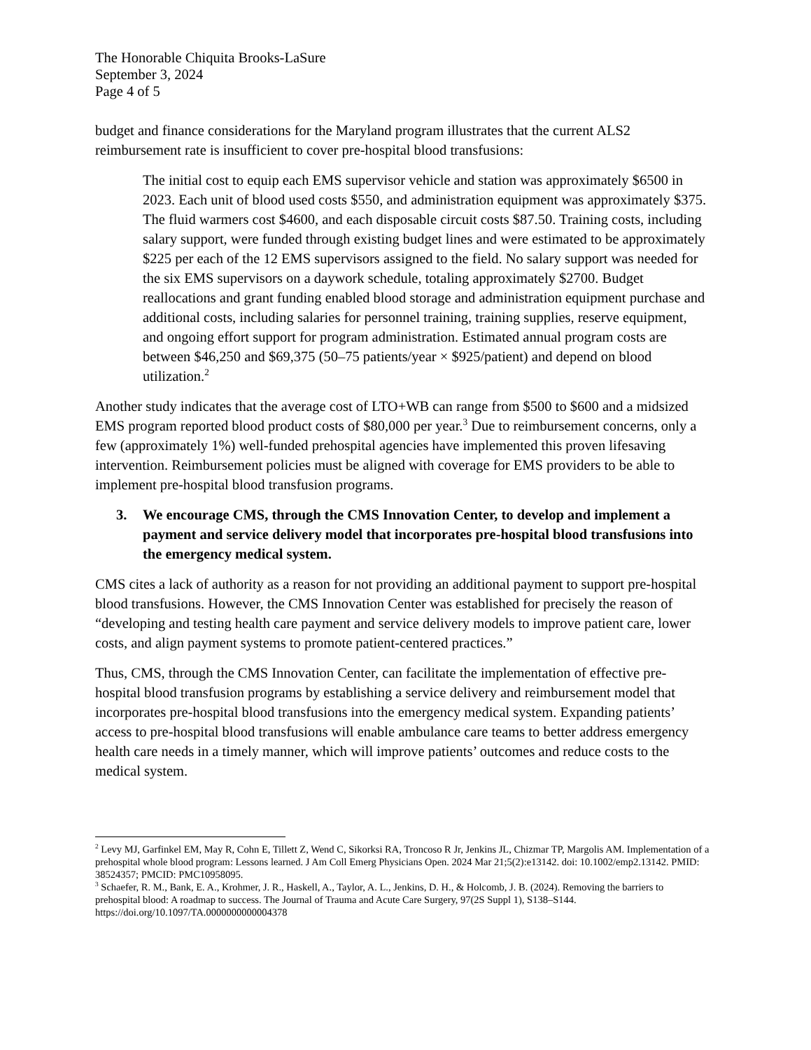The Honorable Chiquita Brooks-LaSure
September 3, 2024
Page 4 of 5
budget and finance considerations for the Maryland program illustrates that the current ALS2 reimbursement rate is insufficient to cover pre-hospital blood transfusions:
The initial cost to equip each EMS supervisor vehicle and station was approximately $6500 in 2023. Each unit of blood used costs $550, and administration equipment was approximately $375. The fluid warmers cost $4600, and each disposable circuit costs $87.50. Training costs, including salary support, were funded through existing budget lines and were estimated to be approximately $225 per each of the 12 EMS supervisors assigned to the field. No salary support was needed for the six EMS supervisors on a daywork schedule, totaling approximately $2700. Budget reallocations and grant funding enabled blood storage and administration equipment purchase and additional costs, including salaries for personnel training, training supplies, reserve equipment, and ongoing effort support for program administration. Estimated annual program costs are between $46,250 and $69,375 (50–75 patients/year × $925/patient) and depend on blood utilization.<sup>2</sup>
Another study indicates that the average cost of LTO+WB can range from $500 to $600 and a midsized EMS program reported blood product costs of $80,000 per year.<sup>3</sup> Due to reimbursement concerns, only a few (approximately 1%) well-funded prehospital agencies have implemented this proven lifesaving intervention. Reimbursement policies must be aligned with coverage for EMS providers to be able to implement pre-hospital blood transfusion programs.
3. We encourage CMS, through the CMS Innovation Center, to develop and implement a payment and service delivery model that incorporates pre-hospital blood transfusions into the emergency medical system.
CMS cites a lack of authority as a reason for not providing an additional payment to support pre-hospital blood transfusions. However, the CMS Innovation Center was established for precisely the reason of “developing and testing health care payment and service delivery models to improve patient care, lower costs, and align payment systems to promote patient-centered practices.”
Thus, CMS, through the CMS Innovation Center, can facilitate the implementation of effective pre-hospital blood transfusion programs by establishing a service delivery and reimbursement model that incorporates pre-hospital blood transfusions into the emergency medical system. Expanding patients’ access to pre-hospital blood transfusions will enable ambulance care teams to better address emergency health care needs in a timely manner, which will improve patients’ outcomes and reduce costs to the medical system.
<sup>2</sup> Levy MJ, Garfinkel EM, May R, Cohn E, Tillett Z, Wend C, Sikorksi RA, Troncoso R Jr, Jenkins JL, Chizmar TP, Margolis AM. Implementation of a prehospital whole blood program: Lessons learned. J Am Coll Emerg Physicians Open. 2024 Mar 21;5(2):e13142. doi: 10.1002/emp2.13142. PMID: 38524357; PMCID: PMC10958095.
<sup>3</sup> Schaefer, R. M., Bank, E. A., Krohmer, J. R., Haskell, A., Taylor, A. L., Jenkins, D. H., & Holcomb, J. B. (2024). Removing the barriers to prehospital blood: A roadmap to success. The Journal of Trauma and Acute Care Surgery, 97(2S Suppl 1), S138–S144. https://doi.org/10.1097/TA.0000000000004378